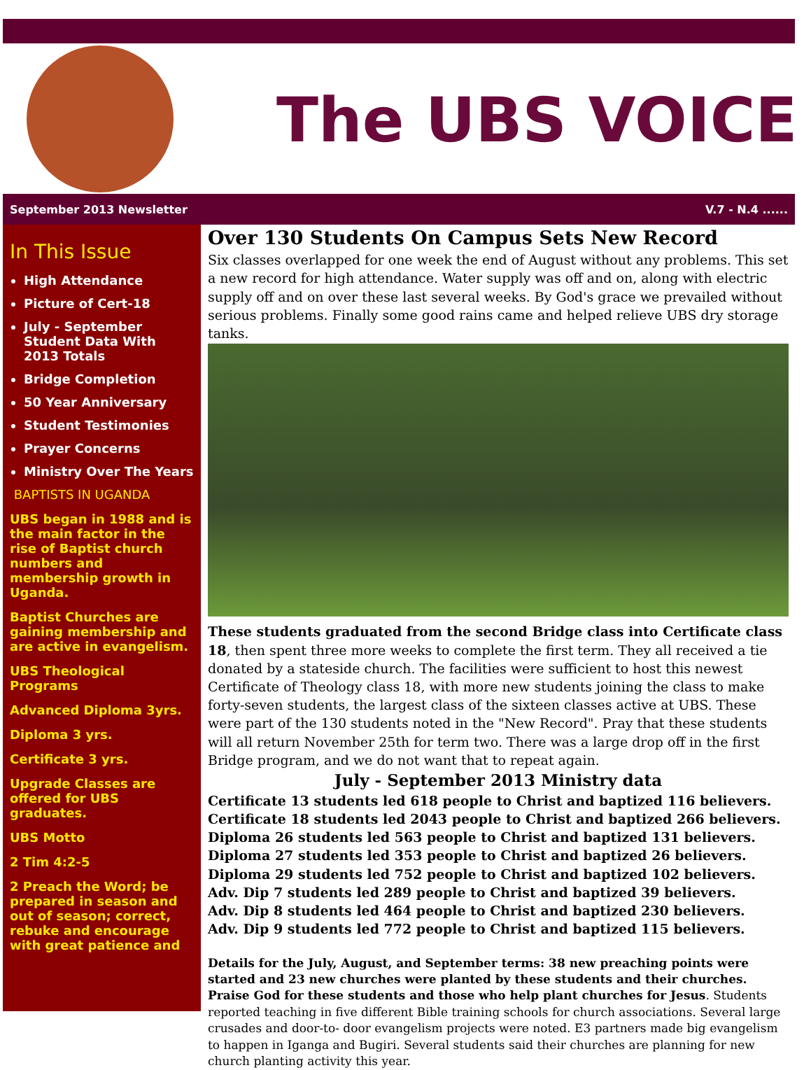The UBS VOICE
September 2013 Newsletter V.7 - N.4 ......
In This Issue
High Attendance
Picture of Cert-18
July - September Student Data With 2013 Totals
Bridge Completion
50 Year Anniversary
Student Testimonies
Prayer Concerns
Ministry Over The Years
BAPTISTS IN UGANDA
UBS began in 1988 and is the main factor in the rise of Baptist church numbers and membership growth in Uganda.
Baptist Churches are gaining membership and are active in evangelism.
UBS Theological Programs
Advanced Diploma 3yrs.
Diploma 3 yrs.
Certificate 3 yrs.
Upgrade Classes are offered for UBS graduates.
UBS Motto
2 Tim 4:2-5
2 Preach the Word; be prepared in season and out of season; correct, rebuke and encourage with great patience and
Over 130 Students On Campus Sets New Record
Six classes overlapped for one week the end of August without any problems. This set a new record for high attendance. Water supply was off and on, along with electric supply off and on over these last several weeks. By God's grace we prevailed without serious problems. Finally some good rains came and helped relieve UBS dry storage tanks.
These students graduated from the second Bridge class into Certificate class 18, then spent three more weeks to complete the first term. They all received a tie donated by a stateside church. The facilities were sufficient to host this newest Certificate of Theology class 18, with more new students joining the class to make forty-seven students, the largest class of the sixteen classes active at UBS. These were part of the 130 students noted in the "New Record". Pray that these students will all return November 25th for term two. There was a large drop off in the first Bridge program, and we do not want that to repeat again.
July - September 2013 Ministry data
Certificate 13 students led 618 people to Christ and baptized 116 believers.
Certificate 18 students led 2043 people to Christ and baptized 266 believers.
Diploma 26 students led 563 people to Christ and baptized 131 believers.
Diploma 27 students led 353 people to Christ and baptized 26 believers.
Diploma 29 students led 752 people to Christ and baptized 102 believers.
Adv. Dip 7 students led 289 people to Christ and baptized 39 believers.
Adv. Dip 8 students led 464 people to Christ and baptized 230 believers.
Adv. Dip 9 students led 772 people to Christ and baptized 115 believers.
Details for the July, August, and September terms: 38 new preaching points were started and 23 new churches were planted by these students and their churches. Praise God for these students and those who help plant churches for Jesus. Students reported teaching in five different Bible training schools for church associations. Several large crusades and door-to- door evangelism projects were noted. E3 partners made big evangelism to happen in Iganga and Bugiri. Several students said their churches are planning for new church planting activity this year.